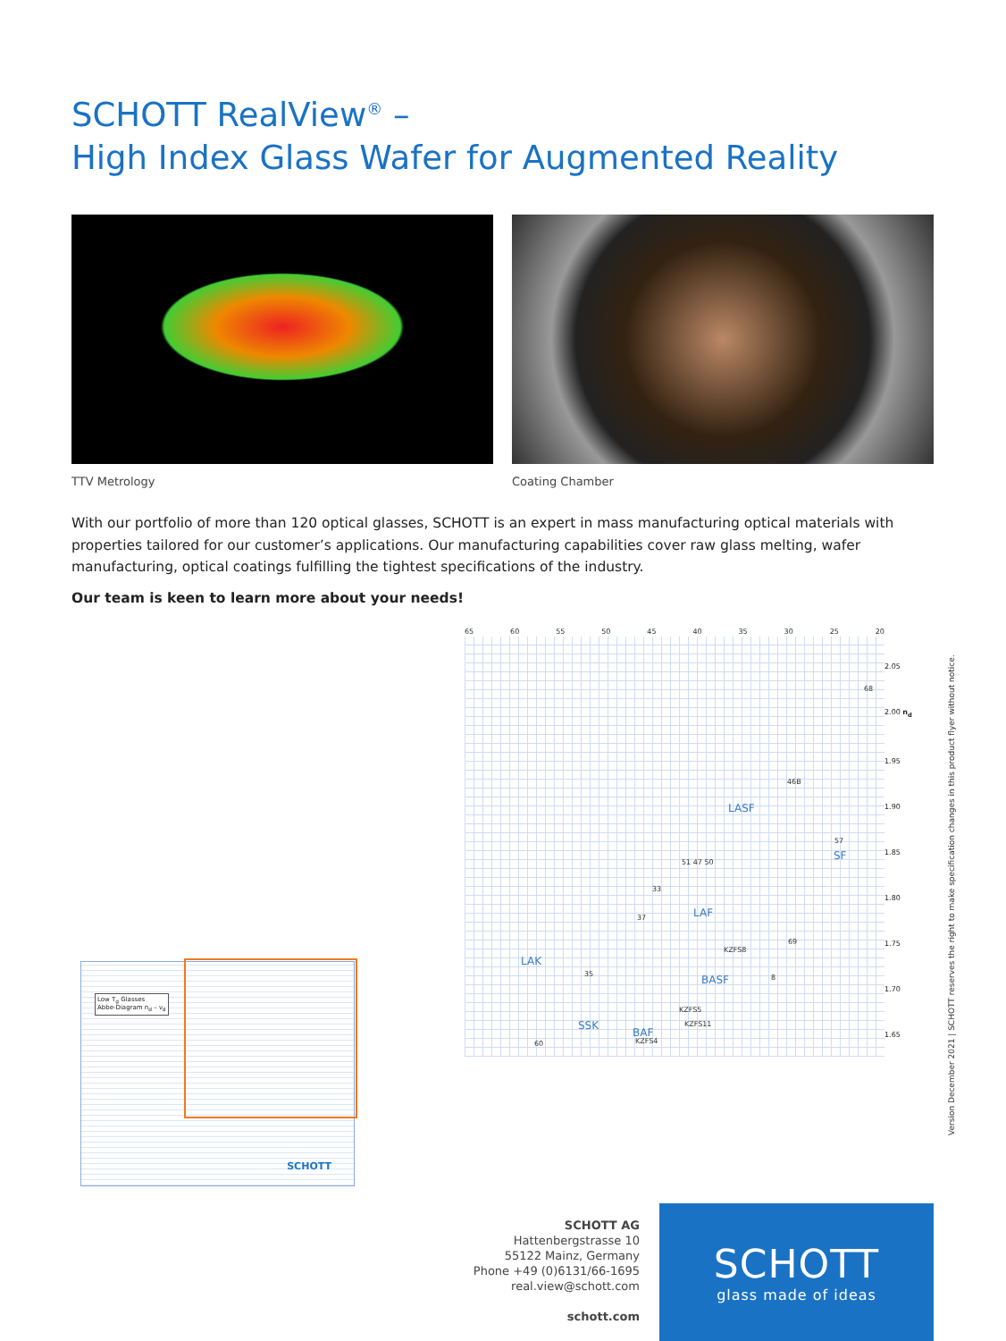SCHOTT RealView<sup>®</sup> –
High Index Glass Wafer for Augmented Reality
TTV Metrology Coating Chamber
With our portfolio of more than 120 optical glasses, SCHOTT is an expert in mass manufacturing optical materials with properties tailored for our customer’s applications. Our manufacturing capabilities cover raw glass melting, wafer manufacturing, optical coatings fulfilling the tightest specifications of the industry.
Our team is keen to learn more about your needs!
Low T<sub>g</sub> Glasses
Abbe-Diagram n<sub>d</sub> – ν<sub>d</sub>
SCHOTT
65 60 55 50 45 40 35 30 25 20
LASF
SF
LAF
LAK
BASF
SSK
BAF
68
46B
57
51 47 50
33
37
69
KZFS8
35 8
KZFS5
KZFS11
60 KZFS4
2.05
2.00 n<sub>d</sub>
1.95
1.90
1.85
1.80
1.75
1.70
1.65
Version December 2021 | SCHOTT reserves the right to make specification changes in this product flyer without notice.
SCHOTT AG
Hattenbergstrasse 10
55122 Mainz, Germany
Phone +49 (0)6131/66-1695
real.view@schott.com
schott.com
SCHOTT
glass made of ideas